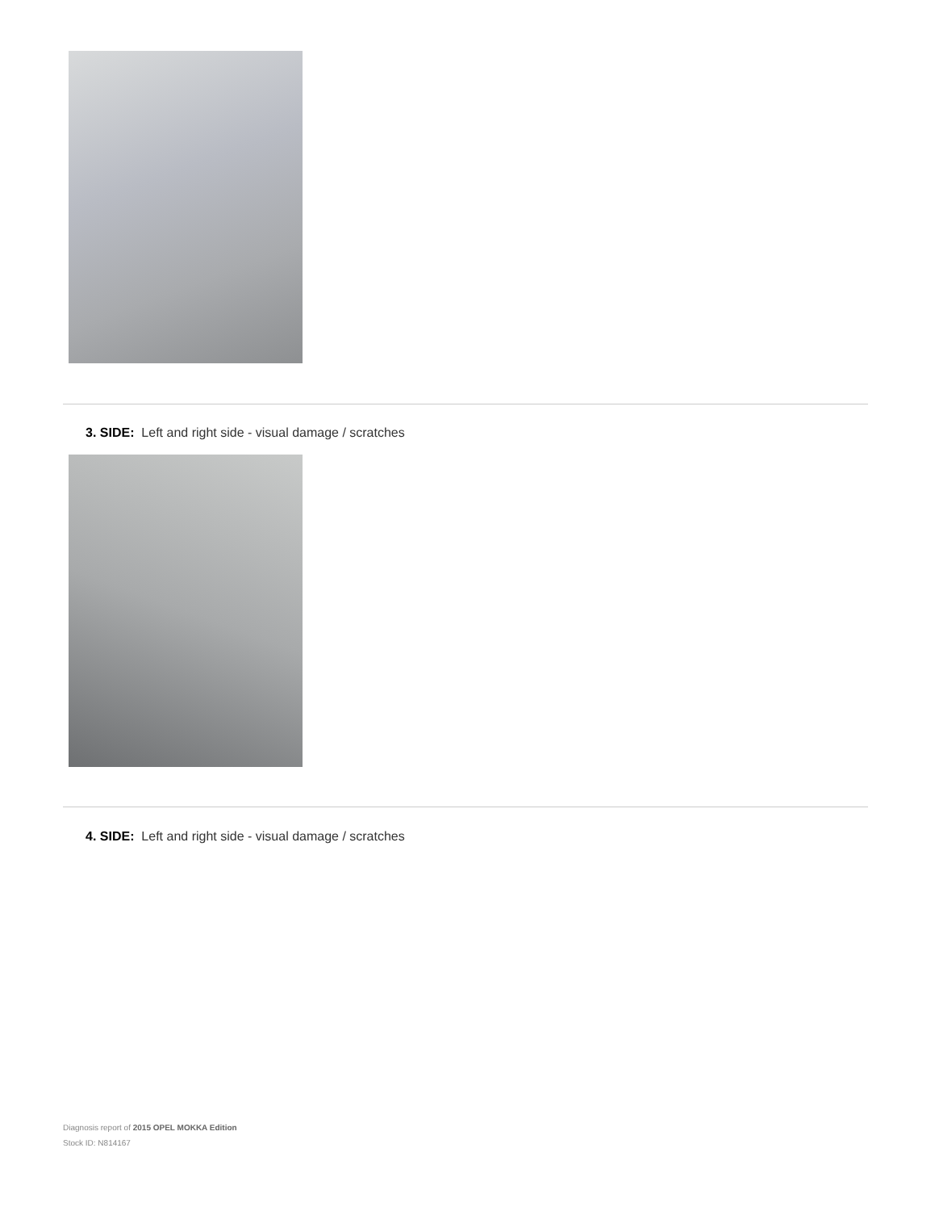3. SIDE: Left and right side - visual damage / scratches
4. SIDE: Left and right side - visual damage / scratches
Diagnosis report of 2015 OPEL MOKKA Edition
Stock ID: N814167